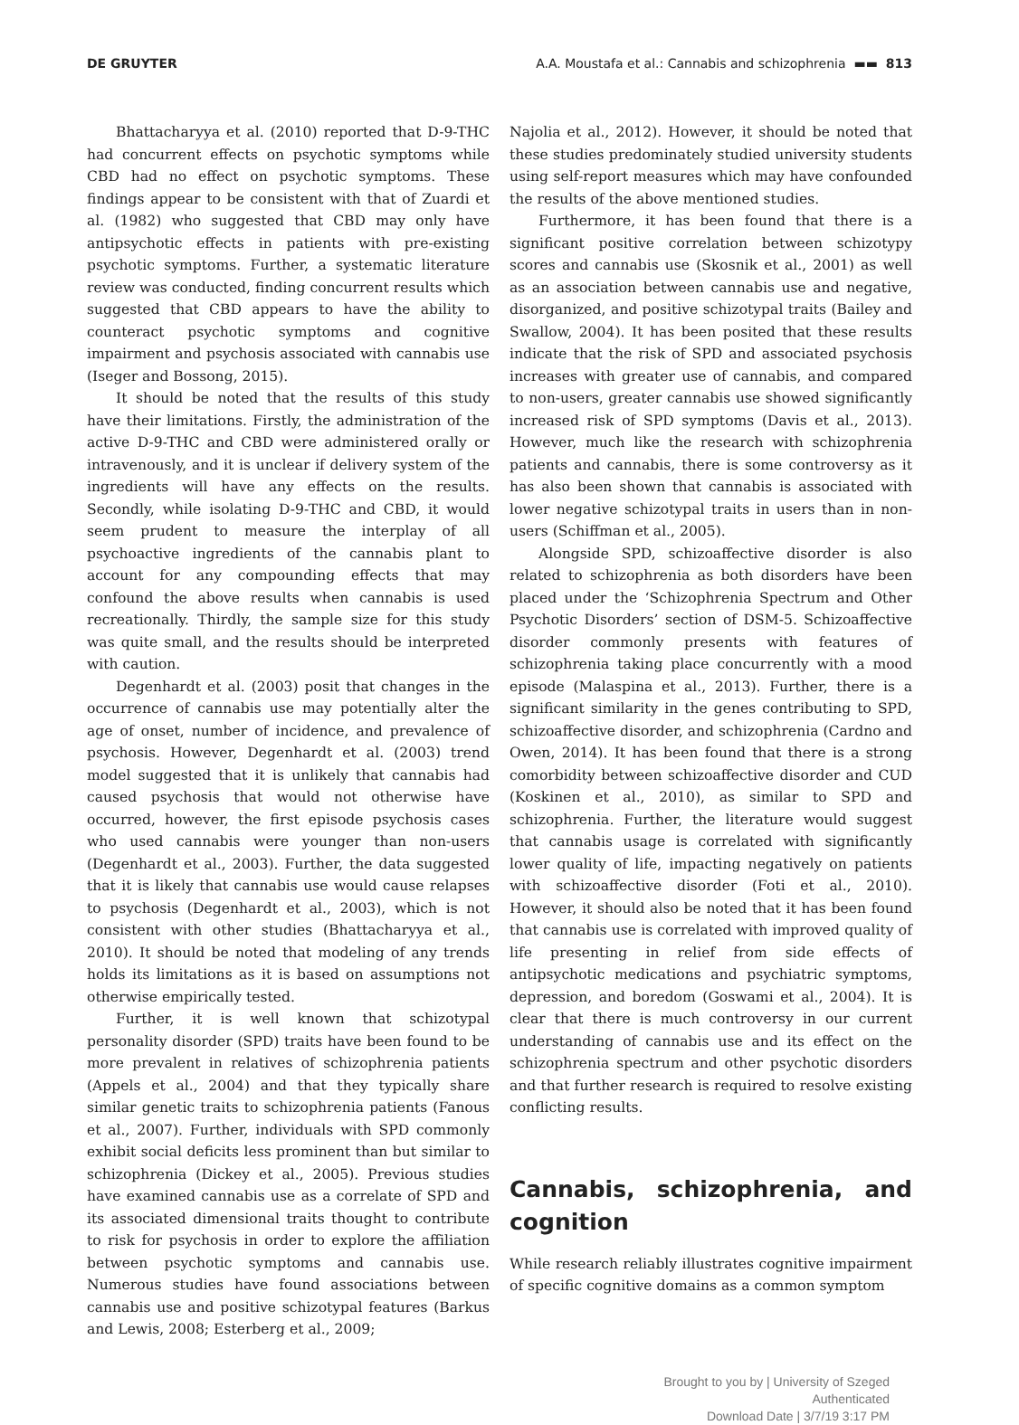DE GRUYTER A.A. Moustafa et al.: Cannabis and schizophrenia ▬▬ 813
Bhattacharyya et al. (2010) reported that D-9-THC had concurrent effects on psychotic symptoms while CBD had no effect on psychotic symptoms. These findings appear to be consistent with that of Zuardi et al. (1982) who suggested that CBD may only have antipsychotic effects in patients with pre-existing psychotic symptoms. Further, a systematic literature review was conducted, finding concurrent results which suggested that CBD appears to have the ability to counteract psychotic symptoms and cognitive impairment and psychosis associated with cannabis use (Iseger and Bossong, 2015).
It should be noted that the results of this study have their limitations. Firstly, the administration of the active D-9-THC and CBD were administered orally or intravenously, and it is unclear if delivery system of the ingredients will have any effects on the results. Secondly, while isolating D-9-THC and CBD, it would seem prudent to measure the interplay of all psychoactive ingredients of the cannabis plant to account for any compounding effects that may confound the above results when cannabis is used recreationally. Thirdly, the sample size for this study was quite small, and the results should be interpreted with caution.
Degenhardt et al. (2003) posit that changes in the occurrence of cannabis use may potentially alter the age of onset, number of incidence, and prevalence of psychosis. However, Degenhardt et al. (2003) trend model suggested that it is unlikely that cannabis had caused psychosis that would not otherwise have occurred, however, the first episode psychosis cases who used cannabis were younger than non-users (Degenhardt et al., 2003). Further, the data suggested that it is likely that cannabis use would cause relapses to psychosis (Degenhardt et al., 2003), which is not consistent with other studies (Bhattacharyya et al., 2010). It should be noted that modeling of any trends holds its limitations as it is based on assumptions not otherwise empirically tested.
Further, it is well known that schizotypal personality disorder (SPD) traits have been found to be more prevalent in relatives of schizophrenia patients (Appels et al., 2004) and that they typically share similar genetic traits to schizophrenia patients (Fanous et al., 2007). Further, individuals with SPD commonly exhibit social deficits less prominent than but similar to schizophrenia (Dickey et al., 2005). Previous studies have examined cannabis use as a correlate of SPD and its associated dimensional traits thought to contribute to risk for psychosis in order to explore the affiliation between psychotic symptoms and cannabis use. Numerous studies have found associations between cannabis use and positive schizotypal features (Barkus and Lewis, 2008; Esterberg et al., 2009;
Najolia et al., 2012). However, it should be noted that these studies predominately studied university students using self-report measures which may have confounded the results of the above mentioned studies.
Furthermore, it has been found that there is a significant positive correlation between schizotypy scores and cannabis use (Skosnik et al., 2001) as well as an association between cannabis use and negative, disorganized, and positive schizotypal traits (Bailey and Swallow, 2004). It has been posited that these results indicate that the risk of SPD and associated psychosis increases with greater use of cannabis, and compared to non-users, greater cannabis use showed significantly increased risk of SPD symptoms (Davis et al., 2013). However, much like the research with schizophrenia patients and cannabis, there is some controversy as it has also been shown that cannabis is associated with lower negative schizotypal traits in users than in non-users (Schiffman et al., 2005).
Alongside SPD, schizoaffective disorder is also related to schizophrenia as both disorders have been placed under the ‘Schizophrenia Spectrum and Other Psychotic Disorders’ section of DSM-5. Schizoaffective disorder commonly presents with features of schizophrenia taking place concurrently with a mood episode (Malaspina et al., 2013). Further, there is a significant similarity in the genes contributing to SPD, schizoaffective disorder, and schizophrenia (Cardno and Owen, 2014). It has been found that there is a strong comorbidity between schizoaffective disorder and CUD (Koskinen et al., 2010), as similar to SPD and schizophrenia. Further, the literature would suggest that cannabis usage is correlated with significantly lower quality of life, impacting negatively on patients with schizoaffective disorder (Foti et al., 2010). However, it should also be noted that it has been found that cannabis use is correlated with improved quality of life presenting in relief from side effects of antipsychotic medications and psychiatric symptoms, depression, and boredom (Goswami et al., 2004). It is clear that there is much controversy in our current understanding of cannabis use and its effect on the schizophrenia spectrum and other psychotic disorders and that further research is required to resolve existing conflicting results.
Cannabis, schizophrenia, and cognition
While research reliably illustrates cognitive impairment of specific cognitive domains as a common symptom
Brought to you by | University of Szeged
Authenticated
Download Date | 3/7/19 3:17 PM